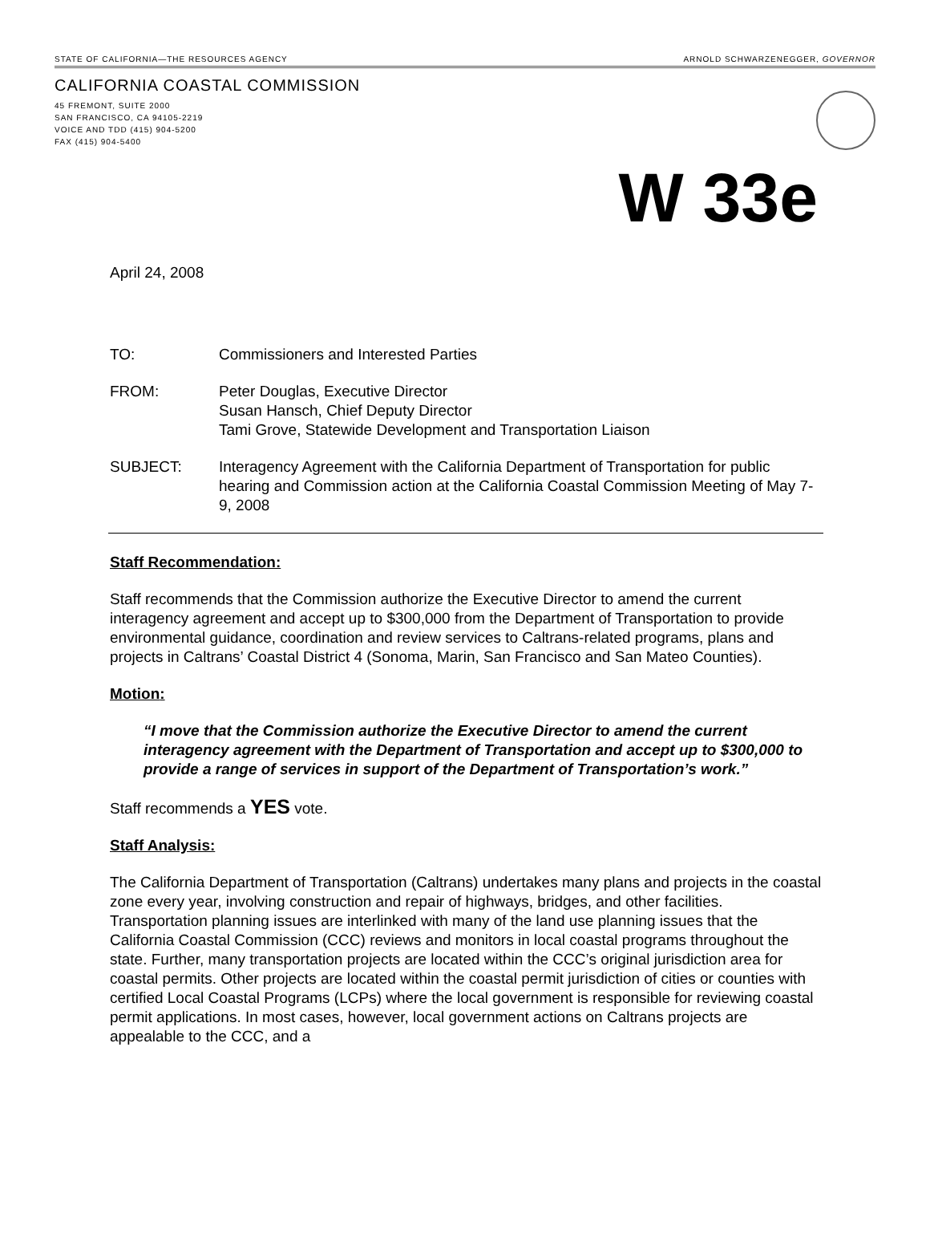STATE OF CALIFORNIA—THE RESOURCES AGENCY ARNOLD SCHWARZENEGGER, GOVERNOR
CALIFORNIA COASTAL COMMISSION
45 FREMONT, SUITE 2000
SAN FRANCISCO, CA 94105-2219
VOICE AND TDD (415) 904-5200
FAX (415) 904-5400
W 33e
April 24, 2008
TO: Commissioners and Interested Parties
FROM: Peter Douglas, Executive Director
Susan Hansch, Chief Deputy Director
Tami Grove, Statewide Development and Transportation Liaison
SUBJECT: Interagency Agreement with the California Department of Transportation for public hearing and Commission action at the California Coastal Commission Meeting of May 7-9, 2008
Staff Recommendation:
Staff recommends that the Commission authorize the Executive Director to amend the current interagency agreement and accept up to $300,000 from the Department of Transportation to provide environmental guidance, coordination and review services to Caltrans-related programs, plans and projects in Caltrans’ Coastal District 4 (Sonoma, Marin, San Francisco and San Mateo Counties).
Motion:
“I move that the Commission authorize the Executive Director to amend the current interagency agreement with the Department of Transportation and accept up to $300,000 to provide a range of services in support of the Department of Transportation’s work.”
Staff recommends a YES vote.
Staff Analysis:
The California Department of Transportation (Caltrans) undertakes many plans and projects in the coastal zone every year, involving construction and repair of highways, bridges, and other facilities. Transportation planning issues are interlinked with many of the land use planning issues that the California Coastal Commission (CCC) reviews and monitors in local coastal programs throughout the state. Further, many transportation projects are located within the CCC’s original jurisdiction area for coastal permits. Other projects are located within the coastal permit jurisdiction of cities or counties with certified Local Coastal Programs (LCPs) where the local government is responsible for reviewing coastal permit applications. In most cases, however, local government actions on Caltrans projects are appealable to the CCC, and a